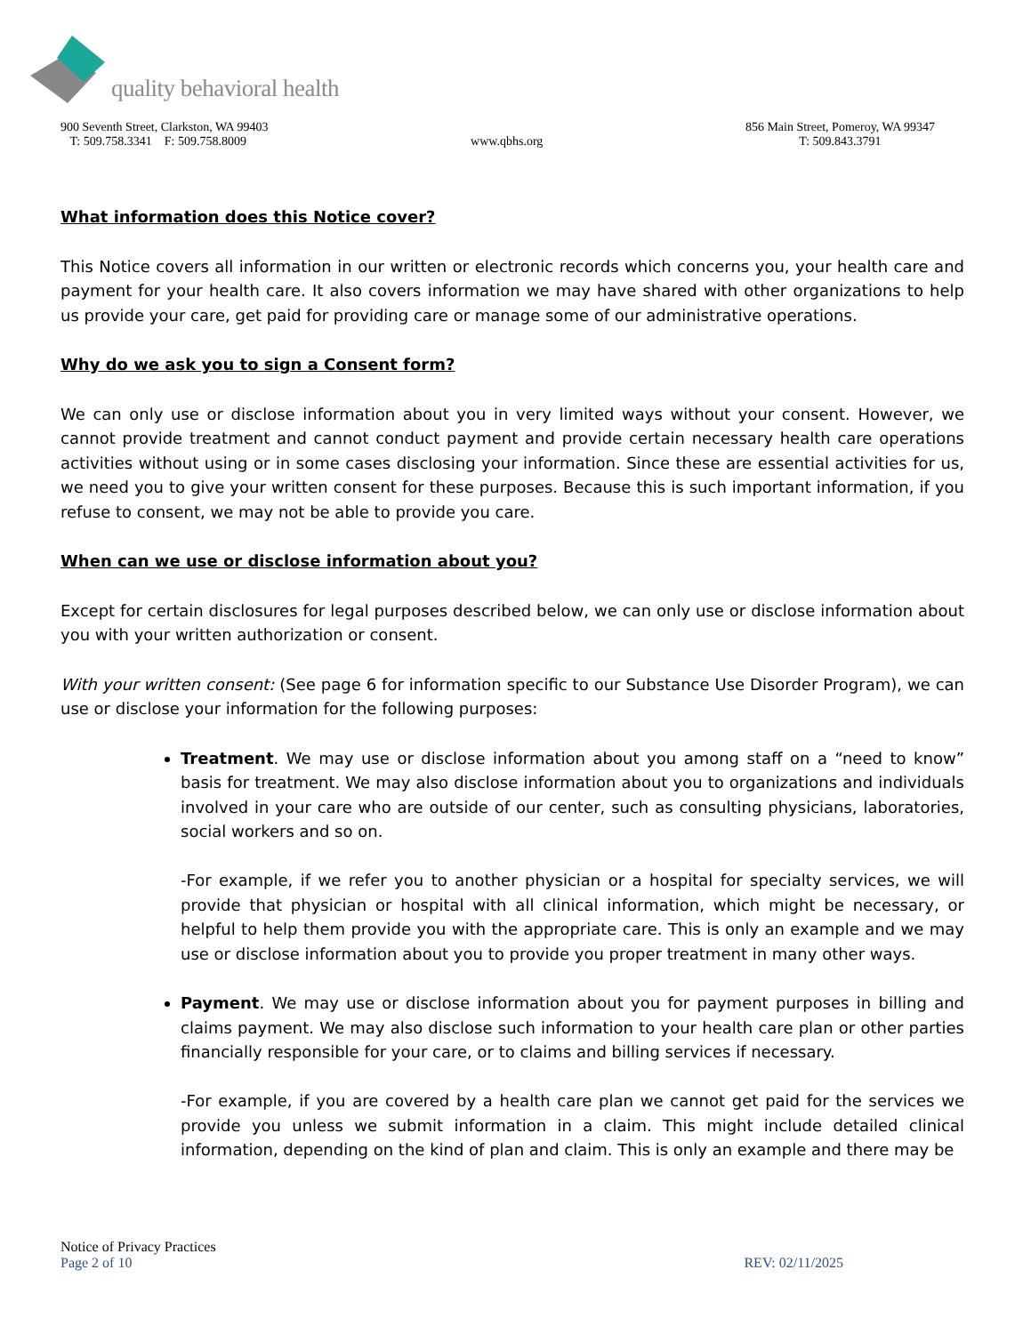quality behavioral health
900 Seventh Street, Clarkston, WA 99403
T: 509.758.3341 F: 509.758.8009
www.qbhs.org 856 Main Street, Pomeroy, WA 99347
T: 509.843.3791
What information does this Notice cover?
This Notice covers all information in our written or electronic records which concerns you, your health care and payment for your health care. It also covers information we may have shared with other organizations to help us provide your care, get paid for providing care or manage some of our administrative operations.
Why do we ask you to sign a Consent form?
We can only use or disclose information about you in very limited ways without your consent. However, we cannot provide treatment and cannot conduct payment and provide certain necessary health care operations activities without using or in some cases disclosing your information. Since these are essential activities for us, we need you to give your written consent for these purposes. Because this is such important information, if you refuse to consent, we may not be able to provide you care.
When can we use or disclose information about you?
Except for certain disclosures for legal purposes described below, we can only use or disclose information about you with your written authorization or consent.
With your written consent: (See page 6 for information specific to our Substance Use Disorder Program), we can use or disclose your information for the following purposes:
Treatment. We may use or disclose information about you among staff on a “need to know” basis for treatment. We may also disclose information about you to organizations and individuals involved in your care who are outside of our center, such as consulting physicians, laboratories, social workers and so on.
-For example, if we refer you to another physician or a hospital for specialty services, we will provide that physician or hospital with all clinical information, which might be necessary, or helpful to help them provide you with the appropriate care. This is only an example and we may use or disclose information about you to provide you proper treatment in many other ways.
Payment. We may use or disclose information about you for payment purposes in billing and claims payment. We may also disclose such information to your health care plan or other parties financially responsible for your care, or to claims and billing services if necessary.
-For example, if you are covered by a health care plan we cannot get paid for the services we provide you unless we submit information in a claim. This might include detailed clinical information, depending on the kind of plan and claim. This is only an example and there may be
Notice of Privacy Practices
Page 2 of 10 REV: 02/11/2025